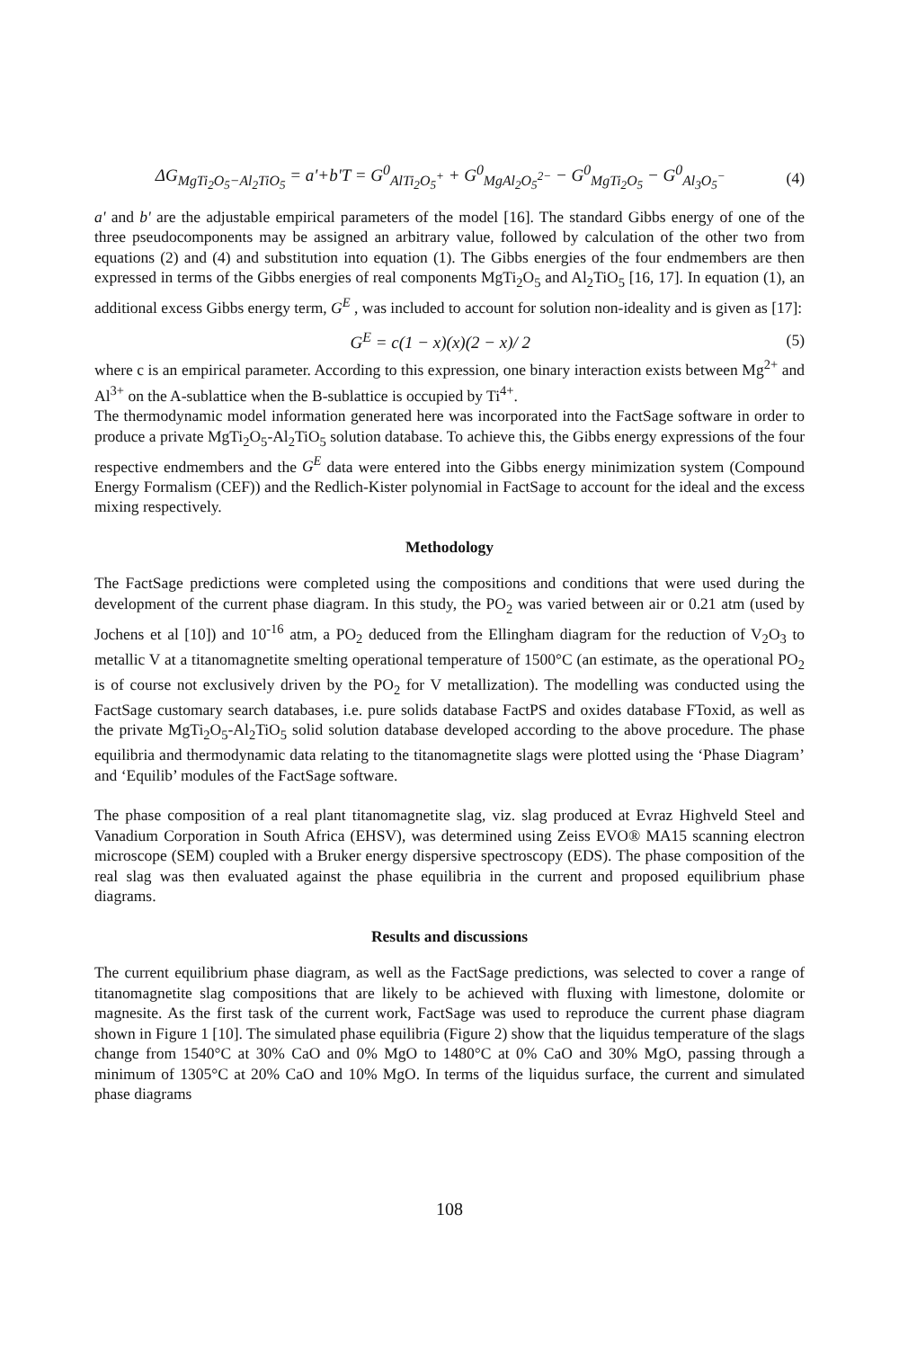ΔG<sub>MgTi<sub>2</sub>O<sub>5</sub>−Al<sub>2</sub>TiO<sub>5</sub></sub> = a'+b'T = G<sup>0</sup><sub>AlTi<sub>2</sub>O<sub>5</sub><sup>+</sup></sub> + G<sup>0</sup><sub>MgAl<sub>2</sub>O<sub>5</sub><sup>2−</sup></sub> − G<sup>0</sup><sub>MgTi<sub>2</sub>O<sub>5</sub></sub> − G<sup>0</sup><sub>Al<sub>3</sub>O<sub>5</sub><sup>−</sup></sub> (4)
a' and b' are the adjustable empirical parameters of the model [16]. The standard Gibbs energy of one of the three pseudocomponents may be assigned an arbitrary value, followed by calculation of the other two from equations (2) and (4) and substitution into equation (1). The Gibbs energies of the four endmembers are then expressed in terms of the Gibbs energies of real components MgTi<sub>2</sub>O<sub>5</sub> and Al<sub>2</sub>TiO<sub>5</sub> [16, 17]. In equation (1), an additional excess Gibbs energy term, G<sup>E</sup> , was included to account for solution non-ideality and is given as [17]:
G<sup>E</sup> = c(1 − x)(x)(2 − x)/ 2 (5)
where c is an empirical parameter. According to this expression, one binary interaction exists between Mg<sup>2+</sup> and Al<sup>3+</sup> on the A-sublattice when the B-sublattice is occupied by Ti<sup>4+</sup>.
The thermodynamic model information generated here was incorporated into the FactSage software in order to produce a private MgTi<sub>2</sub>O<sub>5</sub>-Al<sub>2</sub>TiO<sub>5</sub> solution database. To achieve this, the Gibbs energy expressions of the four respective endmembers and the G<sup>E</sup> data were entered into the Gibbs energy minimization system (Compound Energy Formalism (CEF)) and the Redlich-Kister polynomial in FactSage to account for the ideal and the excess mixing respectively.
Methodology
The FactSage predictions were completed using the compositions and conditions that were used during the development of the current phase diagram. In this study, the PO<sub>2</sub> was varied between air or 0.21 atm (used by Jochens et al [10]) and 10<sup>-16</sup> atm, a PO<sub>2</sub> deduced from the Ellingham diagram for the reduction of V<sub>2</sub>O<sub>3</sub> to metallic V at a titanomagnetite smelting operational temperature of 1500°C (an estimate, as the operational PO<sub>2</sub> is of course not exclusively driven by the PO<sub>2</sub> for V metallization). The modelling was conducted using the FactSage customary search databases, i.e. pure solids database FactPS and oxides database FToxid, as well as the private MgTi<sub>2</sub>O<sub>5</sub>-Al<sub>2</sub>TiO<sub>5</sub> solid solution database developed according to the above procedure. The phase equilibria and thermodynamic data relating to the titanomagnetite slags were plotted using the ‘Phase Diagram’ and ‘Equilib’ modules of the FactSage software.
The phase composition of a real plant titanomagnetite slag, viz. slag produced at Evraz Highveld Steel and Vanadium Corporation in South Africa (EHSV), was determined using Zeiss EVO® MA15 scanning electron microscope (SEM) coupled with a Bruker energy dispersive spectroscopy (EDS). The phase composition of the real slag was then evaluated against the phase equilibria in the current and proposed equilibrium phase diagrams.
Results and discussions
The current equilibrium phase diagram, as well as the FactSage predictions, was selected to cover a range of titanomagnetite slag compositions that are likely to be achieved with fluxing with limestone, dolomite or magnesite. As the first task of the current work, FactSage was used to reproduce the current phase diagram shown in Figure 1 [10]. The simulated phase equilibria (Figure 2) show that the liquidus temperature of the slags change from 1540°C at 30% CaO and 0% MgO to 1480°C at 0% CaO and 30% MgO, passing through a minimum of 1305°C at 20% CaO and 10% MgO. In terms of the liquidus surface, the current and simulated phase diagrams
108